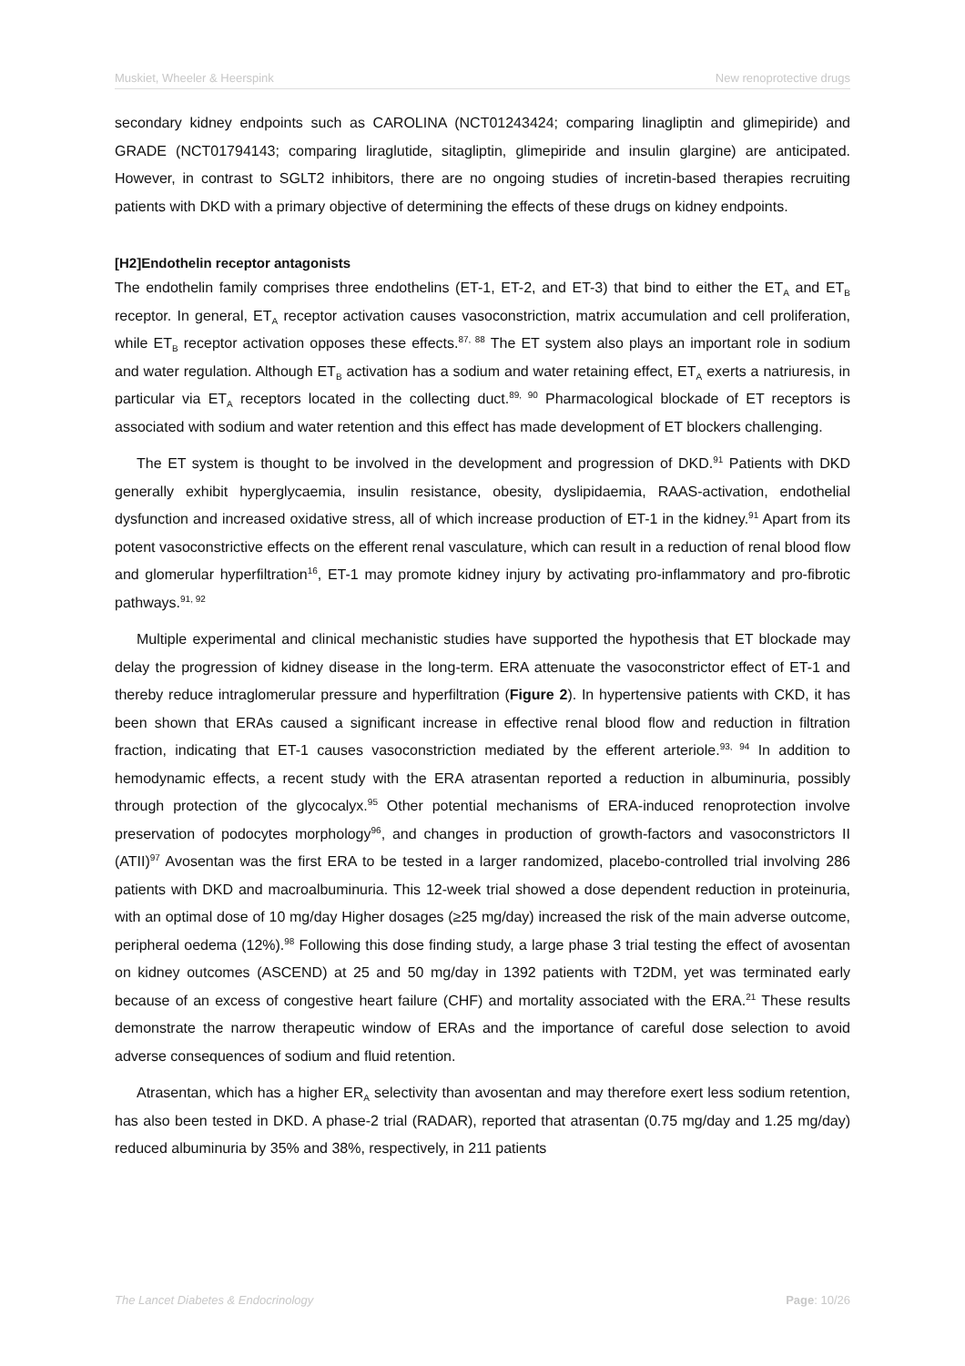Muskiet, Wheeler & Heerspink New renoprotective drugs
secondary kidney endpoints such as CAROLINA (NCT01243424; comparing linagliptin and glimepiride) and GRADE (NCT01794143; comparing liraglutide, sitagliptin, glimepiride and insulin glargine) are anticipated. However, in contrast to SGLT2 inhibitors, there are no ongoing studies of incretin-based therapies recruiting patients with DKD with a primary objective of determining the effects of these drugs on kidney endpoints.
[H2]Endothelin receptor antagonists
The endothelin family comprises three endothelins (ET-1, ET-2, and ET-3) that bind to either the ET<sub>A</sub> and ET<sub>B</sub> receptor. In general, ET<sub>A</sub> receptor activation causes vasoconstriction, matrix accumulation and cell proliferation, while ET<sub>B</sub> receptor activation opposes these effects.<sup>87, 88</sup> The ET system also plays an important role in sodium and water regulation. Although ET<sub>B</sub> activation has a sodium and water retaining effect, ET<sub>A</sub> exerts a natriuresis, in particular via ET<sub>A</sub> receptors located in the collecting duct.<sup>89, 90</sup> Pharmacological blockade of ET receptors is associated with sodium and water retention and this effect has made development of ET blockers challenging.
The ET system is thought to be involved in the development and progression of DKD.<sup>91</sup> Patients with DKD generally exhibit hyperglycaemia, insulin resistance, obesity, dyslipidaemia, RAAS-activation, endothelial dysfunction and increased oxidative stress, all of which increase production of ET-1 in the kidney.<sup>91</sup> Apart from its potent vasoconstrictive effects on the efferent renal vasculature, which can result in a reduction of renal blood flow and glomerular hyperfiltration<sup>16</sup>, ET-1 may promote kidney injury by activating pro-inflammatory and pro-fibrotic pathways.<sup>91, 92</sup>
Multiple experimental and clinical mechanistic studies have supported the hypothesis that ET blockade may delay the progression of kidney disease in the long-term. ERA attenuate the vasoconstrictor effect of ET-1 and thereby reduce intraglomerular pressure and hyperfiltration (Figure 2). In hypertensive patients with CKD, it has been shown that ERAs caused a significant increase in effective renal blood flow and reduction in filtration fraction, indicating that ET-1 causes vasoconstriction mediated by the efferent arteriole.<sup>93, 94</sup> In addition to hemodynamic effects, a recent study with the ERA atrasentan reported a reduction in albuminuria, possibly through protection of the glycocalyx.<sup>95</sup> Other potential mechanisms of ERA-induced renoprotection involve preservation of podocytes morphology<sup>96</sup>, and changes in production of growth-factors and vasoconstrictors II (ATII)<sup>97</sup> Avosentan was the first ERA to be tested in a larger randomized, placebo-controlled trial involving 286 patients with DKD and macroalbuminuria. This 12-week trial showed a dose dependent reduction in proteinuria, with an optimal dose of 10 mg/day Higher dosages (≥25 mg/day) increased the risk of the main adverse outcome, peripheral oedema (12%).<sup>98</sup> Following this dose finding study, a large phase 3 trial testing the effect of avosentan on kidney outcomes (ASCEND) at 25 and 50 mg/day in 1392 patients with T2DM, yet was terminated early because of an excess of congestive heart failure (CHF) and mortality associated with the ERA.<sup>21</sup> These results demonstrate the narrow therapeutic window of ERAs and the importance of careful dose selection to avoid adverse consequences of sodium and fluid retention.
Atrasentan, which has a higher ER<sub>A</sub> selectivity than avosentan and may therefore exert less sodium retention, has also been tested in DKD. A phase-2 trial (RADAR), reported that atrasentan (0.75 mg/day and 1.25 mg/day) reduced albuminuria by 35% and 38%, respectively, in 211 patients
The Lancet Diabetes & Endocrinology Page: 10/26